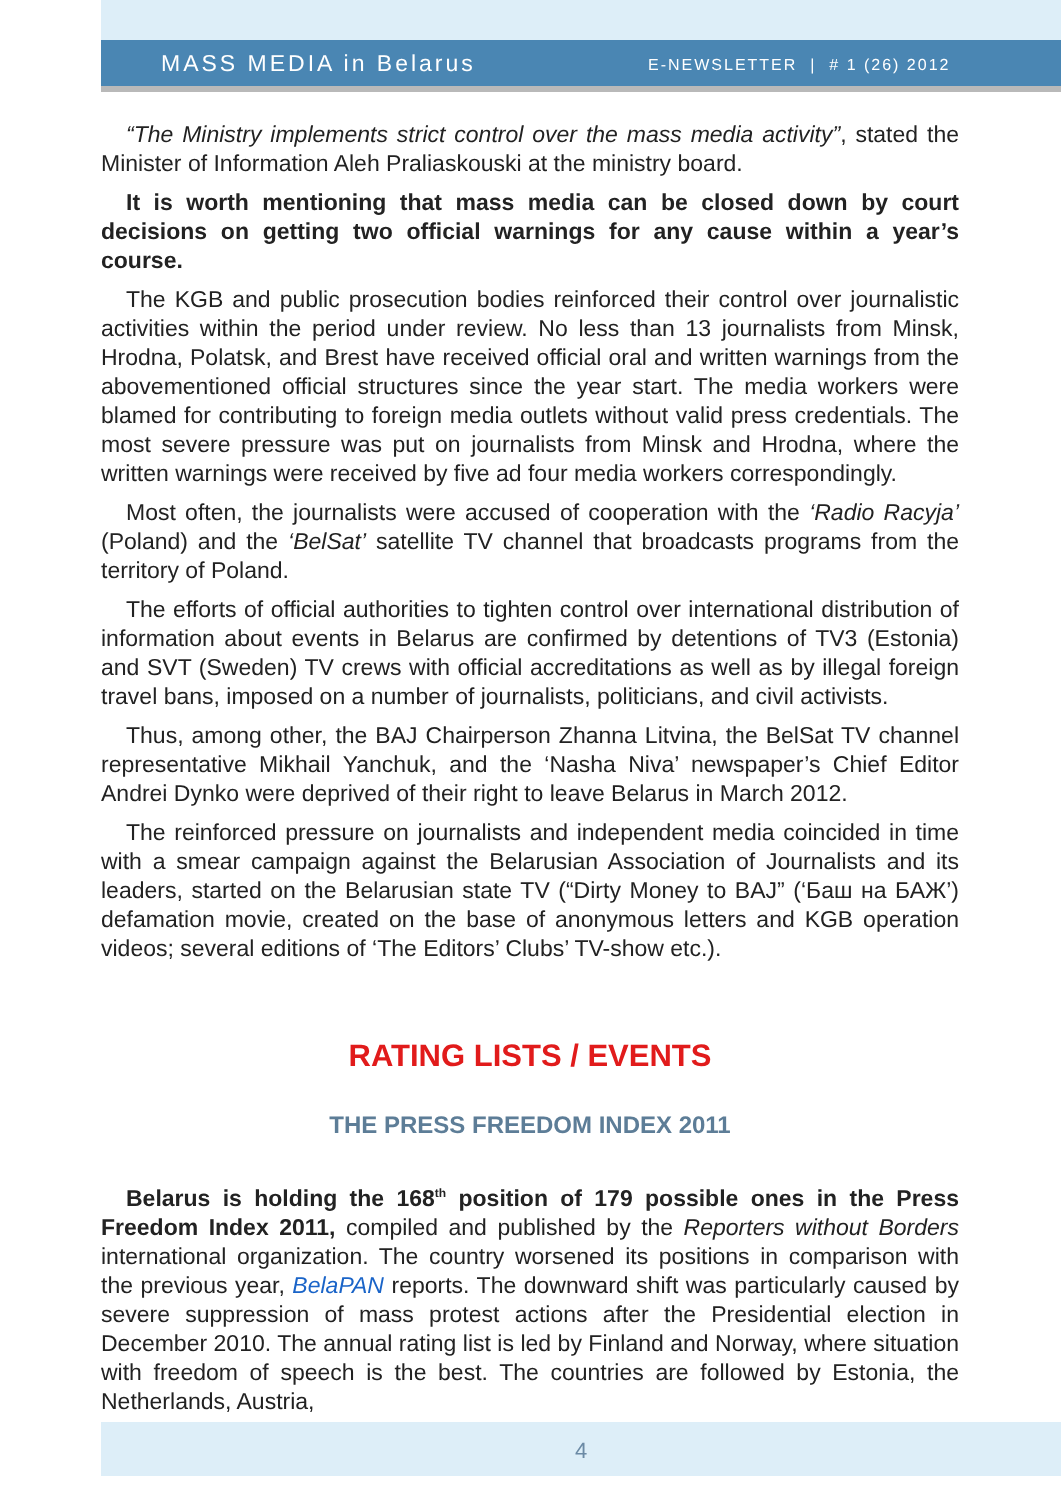MASS MEDIA in Belarus E-NEWSLETTER | # 1 (26) 2012
“The Ministry implements strict control over the mass media activity”, stated the Minister of Information Aleh Praliaskouski at the ministry board.
It is worth mentioning that mass media can be closed down by court decisions on getting two official warnings for any cause within a year’s course.
The KGB and public prosecution bodies reinforced their control over journalistic activities within the period under review. No less than 13 journalists from Minsk, Hrodna, Polatsk, and Brest have received official oral and written warnings from the abovementioned official structures since the year start. The media workers were blamed for contributing to foreign media outlets without valid press credentials. The most severe pressure was put on journalists from Minsk and Hrodna, where the written warnings were received by five ad four media workers correspondingly.
Most often, the journalists were accused of cooperation with the ‘Radio Racyja’ (Poland) and the ‘BelSat’ satellite TV channel that broadcasts programs from the territory of Poland.
The efforts of official authorities to tighten control over international distribution of information about events in Belarus are confirmed by detentions of TV3 (Estonia) and SVT (Sweden) TV crews with official accreditations as well as by illegal foreign travel bans, imposed on a number of journalists, politicians, and civil activists.
Thus, among other, the BAJ Chairperson Zhanna Litvina, the BelSat TV channel representative Mikhail Yanchuk, and the ‘Nasha Niva’ newspaper’s Chief Editor Andrei Dynko were deprived of their right to leave Belarus in March 2012.
The reinforced pressure on journalists and independent media coincided in time with a smear campaign against the Belarusian Association of Journalists and its leaders, started on the Belarusian state TV (“Dirty Money to BAJ” (‘Баш на БАЖ’) defamation movie, created on the base of anonymous letters and KGB operation videos; several editions of ‘The Editors’ Clubs’ TV-show etc.).
RATING LISTS / EVENTS
THE PRESS FREEDOM INDEX 2011
Belarus is holding the 168<sup>th</sup> position of 179 possible ones in the Press Freedom Index 2011, compiled and published by the Reporters without Borders international organization. The country worsened its positions in comparison with the previous year, BelaPAN reports. The downward shift was particularly caused by severe suppression of mass protest actions after the Presidential election in December 2010. The annual rating list is led by Finland and Norway, where situation with freedom of speech is the best. The countries are followed by Estonia, the Netherlands, Austria,
4